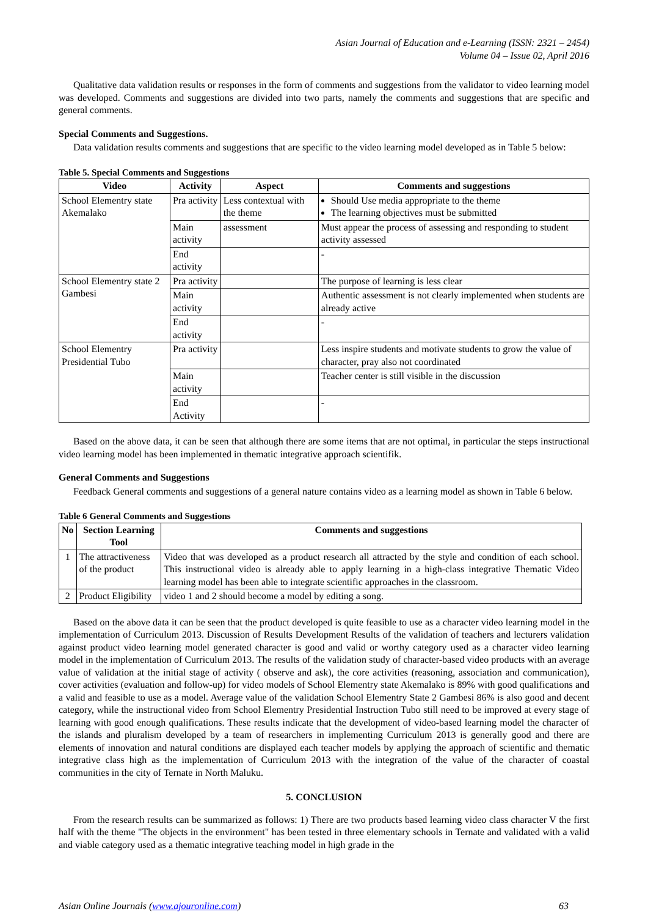Asian Journal of Education and e-Learning (ISSN: 2321 – 2454)
Volume 04 – Issue 02, April 2016
Qualitative data validation results or responses in the form of comments and suggestions from the validator to video learning model was developed. Comments and suggestions are divided into two parts, namely the comments and suggestions that are specific and general comments.
Special Comments and Suggestions.
Data validation results comments and suggestions that are specific to the video learning model developed as in Table 5 below:
Table 5. Special Comments and Suggestions
| Video | Activity | Aspect | Comments and suggestions |
| --- | --- | --- | --- |
| School Elementry state Akemalako | Pra activity | Less contextual with the theme | Should Use media appropriate to the theme The learning objectives must be submitted |
| | Main activity | assessment | Must appear the process of assessing and responding to student activity assessed |
| | End activity | | - |
| School Elementry state 2 Gambesi | Pra activity | | The purpose of learning is less clear |
| | Main activity | | Authentic assessment is not clearly implemented when students are already active |
| | End activity | | - |
| School Elementry Presidential Tubo | Pra activity | | Less inspire students and motivate students to grow the value of character, pray also not coordinated |
| | Main activity | | Teacher center is still visible in the discussion |
| | End Activity | | - |
Based on the above data, it can be seen that although there are some items that are not optimal, in particular the steps instructional video learning model has been implemented in thematic integrative approach scientifik.
General Comments and Suggestions
Feedback General comments and suggestions of a general nature contains video as a learning model as shown in Table 6 below.
Table 6 General Comments and Suggestions
| No | Section Learning Tool | Comments and suggestions |
| --- | --- | --- |
| 1 | The attractiveness of the product | Video that was developed as a product research all attracted by the style and condition of each school. This instructional video is already able to apply learning in a high-class integrative Thematic Video learning model has been able to integrate scientific approaches in the classroom. |
| 2 | Product Eligibility | video 1 and 2 should become a model by editing a song. |
Based on the above data it can be seen that the product developed is quite feasible to use as a character video learning model in the implementation of Curriculum 2013. Discussion of Results Development Results of the validation of teachers and lecturers validation against product video learning model generated character is good and valid or worthy category used as a character video learning model in the implementation of Curriculum 2013. The results of the validation study of character-based video products with an average value of validation at the initial stage of activity ( observe and ask), the core activities (reasoning, association and communication), cover activities (evaluation and follow-up) for video models of School Elementry state Akemalako is 89% with good qualifications and a valid and feasible to use as a model. Average value of the validation School Elementry State 2 Gambesi 86% is also good and decent category, while the instructional video from School Elementry Presidential Instruction Tubo still need to be improved at every stage of learning with good enough qualifications. These results indicate that the development of video-based learning model the character of the islands and pluralism developed by a team of researchers in implementing Curriculum 2013 is generally good and there are elements of innovation and natural conditions are displayed each teacher models by applying the approach of scientific and thematic integrative class high as the implementation of Curriculum 2013 with the integration of the value of the character of coastal communities in the city of Ternate in North Maluku.
5. CONCLUSION
From the research results can be summarized as follows: 1) There are two products based learning video class character V the first half with the theme "The objects in the environment" has been tested in three elementary schools in Ternate and validated with a valid and viable category used as a thematic integrative teaching model in high grade in the
Asian Online Journals (www.ajouronline.com) 63